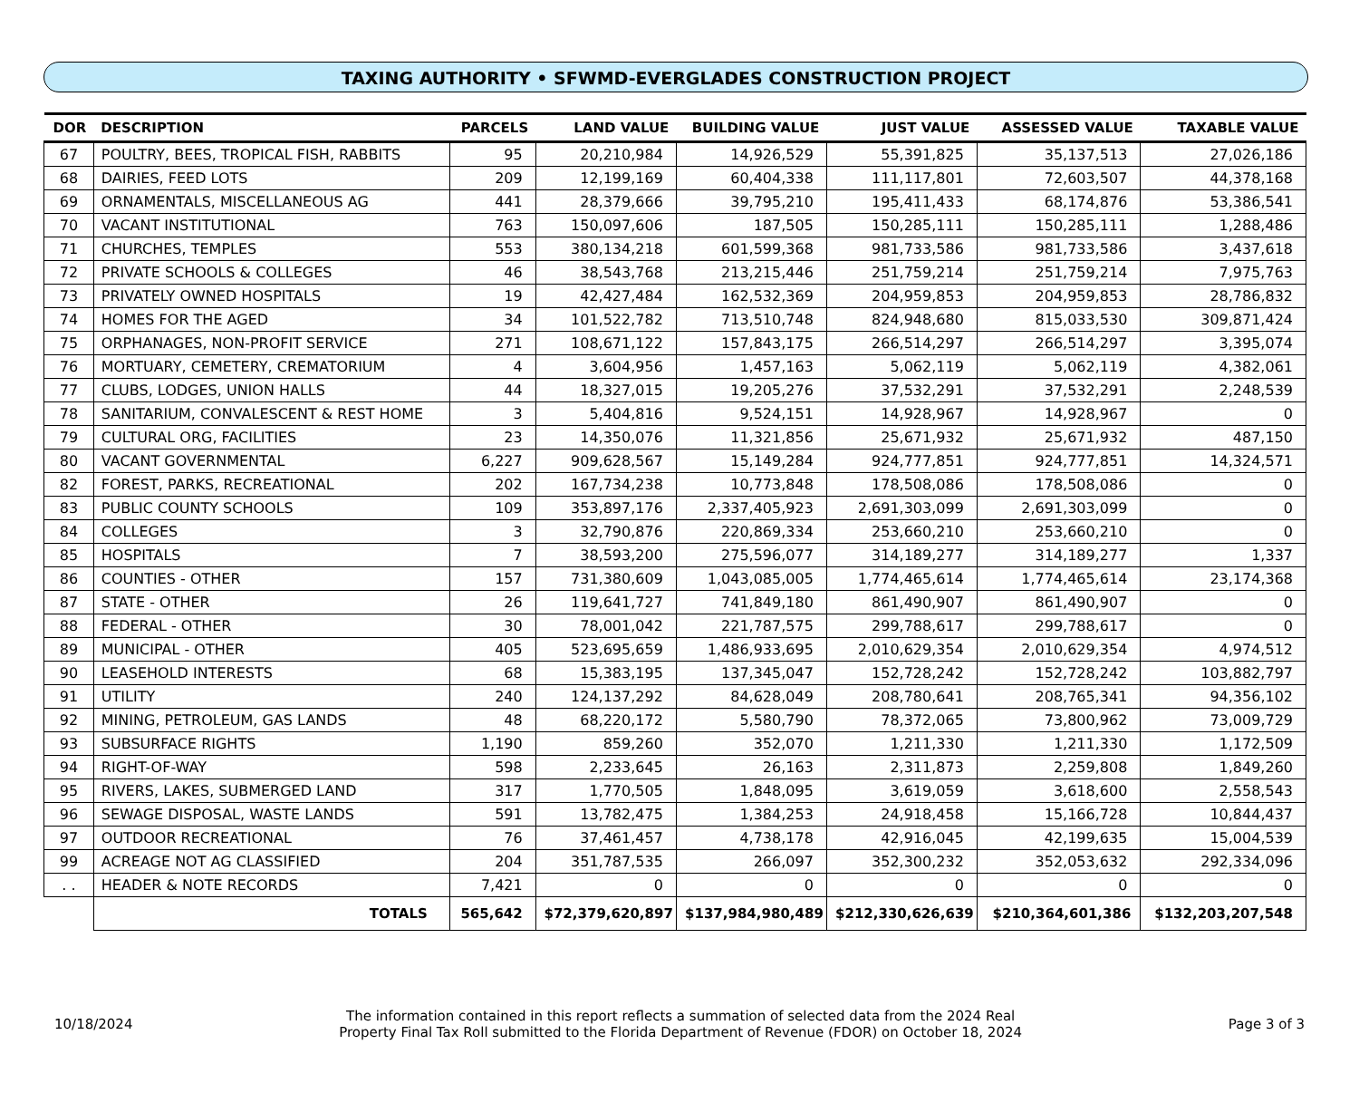TAXING AUTHORITY • SFWMD-EVERGLADES CONSTRUCTION PROJECT
| DOR | DESCRIPTION | PARCELS | LAND VALUE | BUILDING VALUE | JUST VALUE | ASSESSED VALUE | TAXABLE VALUE |
| --- | --- | --- | --- | --- | --- | --- | --- |
| 67 | POULTRY, BEES, TROPICAL FISH, RABBITS | 95 | 20,210,984 | 14,926,529 | 55,391,825 | 35,137,513 | 27,026,186 |
| 68 | DAIRIES, FEED LOTS | 209 | 12,199,169 | 60,404,338 | 111,117,801 | 72,603,507 | 44,378,168 |
| 69 | ORNAMENTALS, MISCELLANEOUS AG | 441 | 28,379,666 | 39,795,210 | 195,411,433 | 68,174,876 | 53,386,541 |
| 70 | VACANT INSTITUTIONAL | 763 | 150,097,606 | 187,505 | 150,285,111 | 150,285,111 | 1,288,486 |
| 71 | CHURCHES, TEMPLES | 553 | 380,134,218 | 601,599,368 | 981,733,586 | 981,733,586 | 3,437,618 |
| 72 | PRIVATE SCHOOLS & COLLEGES | 46 | 38,543,768 | 213,215,446 | 251,759,214 | 251,759,214 | 7,975,763 |
| 73 | PRIVATELY OWNED HOSPITALS | 19 | 42,427,484 | 162,532,369 | 204,959,853 | 204,959,853 | 28,786,832 |
| 74 | HOMES FOR THE AGED | 34 | 101,522,782 | 713,510,748 | 824,948,680 | 815,033,530 | 309,871,424 |
| 75 | ORPHANAGES, NON-PROFIT SERVICE | 271 | 108,671,122 | 157,843,175 | 266,514,297 | 266,514,297 | 3,395,074 |
| 76 | MORTUARY, CEMETERY, CREMATORIUM | 4 | 3,604,956 | 1,457,163 | 5,062,119 | 5,062,119 | 4,382,061 |
| 77 | CLUBS, LODGES, UNION HALLS | 44 | 18,327,015 | 19,205,276 | 37,532,291 | 37,532,291 | 2,248,539 |
| 78 | SANITARIUM, CONVALESCENT & REST HOME | 3 | 5,404,816 | 9,524,151 | 14,928,967 | 14,928,967 | 0 |
| 79 | CULTURAL ORG, FACILITIES | 23 | 14,350,076 | 11,321,856 | 25,671,932 | 25,671,932 | 487,150 |
| 80 | VACANT GOVERNMENTAL | 6,227 | 909,628,567 | 15,149,284 | 924,777,851 | 924,777,851 | 14,324,571 |
| 82 | FOREST, PARKS, RECREATIONAL | 202 | 167,734,238 | 10,773,848 | 178,508,086 | 178,508,086 | 0 |
| 83 | PUBLIC COUNTY SCHOOLS | 109 | 353,897,176 | 2,337,405,923 | 2,691,303,099 | 2,691,303,099 | 0 |
| 84 | COLLEGES | 3 | 32,790,876 | 220,869,334 | 253,660,210 | 253,660,210 | 0 |
| 85 | HOSPITALS | 7 | 38,593,200 | 275,596,077 | 314,189,277 | 314,189,277 | 1,337 |
| 86 | COUNTIES - OTHER | 157 | 731,380,609 | 1,043,085,005 | 1,774,465,614 | 1,774,465,614 | 23,174,368 |
| 87 | STATE - OTHER | 26 | 119,641,727 | 741,849,180 | 861,490,907 | 861,490,907 | 0 |
| 88 | FEDERAL - OTHER | 30 | 78,001,042 | 221,787,575 | 299,788,617 | 299,788,617 | 0 |
| 89 | MUNICIPAL - OTHER | 405 | 523,695,659 | 1,486,933,695 | 2,010,629,354 | 2,010,629,354 | 4,974,512 |
| 90 | LEASEHOLD INTERESTS | 68 | 15,383,195 | 137,345,047 | 152,728,242 | 152,728,242 | 103,882,797 |
| 91 | UTILITY | 240 | 124,137,292 | 84,628,049 | 208,780,641 | 208,765,341 | 94,356,102 |
| 92 | MINING, PETROLEUM, GAS LANDS | 48 | 68,220,172 | 5,580,790 | 78,372,065 | 73,800,962 | 73,009,729 |
| 93 | SUBSURFACE RIGHTS | 1,190 | 859,260 | 352,070 | 1,211,330 | 1,211,330 | 1,172,509 |
| 94 | RIGHT-OF-WAY | 598 | 2,233,645 | 26,163 | 2,311,873 | 2,259,808 | 1,849,260 |
| 95 | RIVERS, LAKES, SUBMERGED LAND | 317 | 1,770,505 | 1,848,095 | 3,619,059 | 3,618,600 | 2,558,543 |
| 96 | SEWAGE DISPOSAL, WASTE LANDS | 591 | 13,782,475 | 1,384,253 | 24,918,458 | 15,166,728 | 10,844,437 |
| 97 | OUTDOOR RECREATIONAL | 76 | 37,461,457 | 4,738,178 | 42,916,045 | 42,199,635 | 15,004,539 |
| 99 | ACREAGE NOT AG CLASSIFIED | 204 | 351,787,535 | 266,097 | 352,300,232 | 352,053,632 | 292,334,096 |
| . . | HEADER & NOTE RECORDS | 7,421 | 0 | 0 | 0 | 0 | 0 |
| | TOTALS | 565,642 | $72,379,620,897 | $137,984,980,489 | $212,330,626,639 | $210,364,601,386 | $132,203,207,548 |
10/18/2024
The information contained in this report reflects a summation of selected data from the 2024 Real
Property Final Tax Roll submitted to the Florida Department of Revenue (FDOR) on October 18, 2024
Page 3 of 3